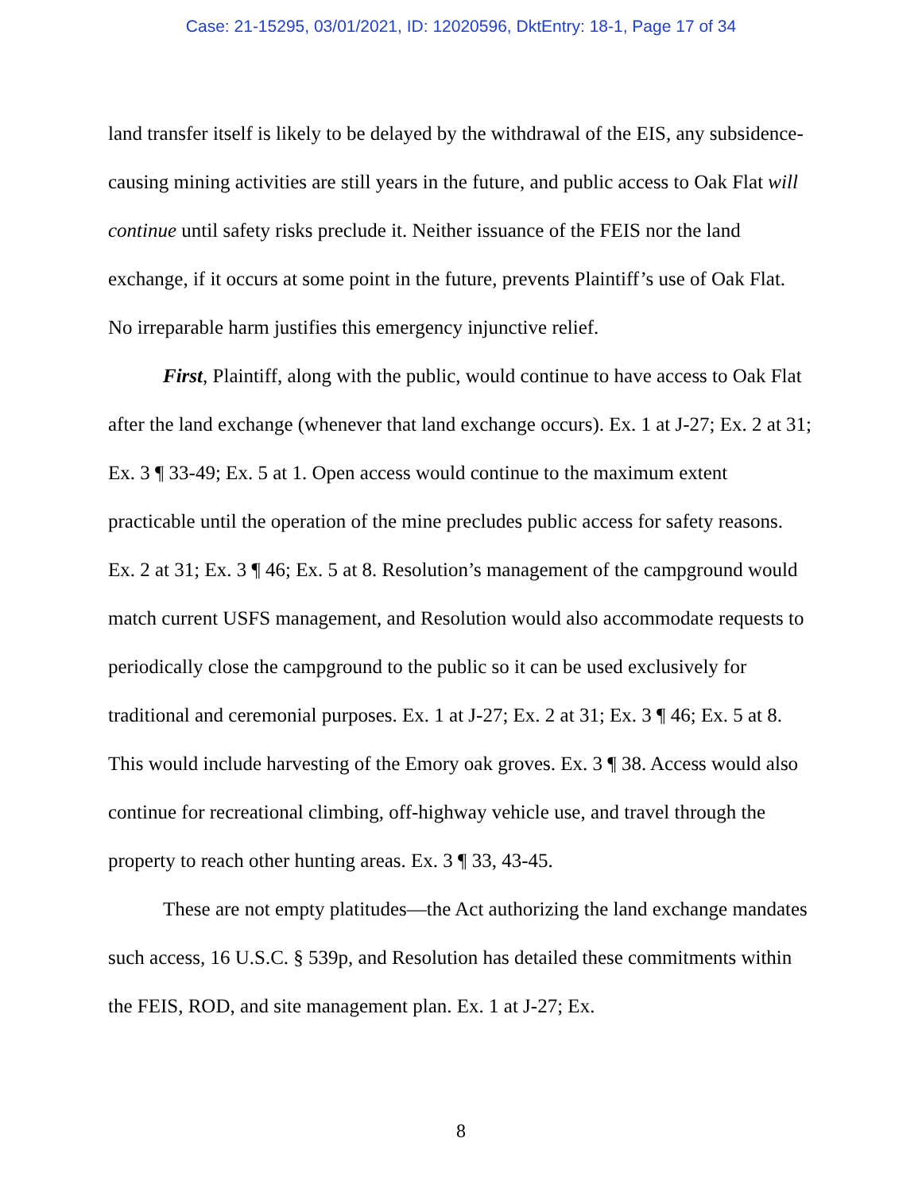Case: 21-15295, 03/01/2021, ID: 12020596, DktEntry: 18-1, Page 17 of 34
land transfer itself is likely to be delayed by the withdrawal of the EIS, any subsidence-causing mining activities are still years in the future, and public access to Oak Flat will continue until safety risks preclude it. Neither issuance of the FEIS nor the land exchange, if it occurs at some point in the future, prevents Plaintiff’s use of Oak Flat. No irreparable harm justifies this emergency injunctive relief.
First, Plaintiff, along with the public, would continue to have access to Oak Flat after the land exchange (whenever that land exchange occurs). Ex. 1 at J-27; Ex. 2 at 31; Ex. 3 ¶ 33-49; Ex. 5 at 1. Open access would continue to the maximum extent practicable until the operation of the mine precludes public access for safety reasons. Ex. 2 at 31; Ex. 3 ¶ 46; Ex. 5 at 8. Resolution’s management of the campground would match current USFS management, and Resolution would also accommodate requests to periodically close the campground to the public so it can be used exclusively for traditional and ceremonial purposes. Ex. 1 at J-27; Ex. 2 at 31; Ex. 3 ¶ 46; Ex. 5 at 8. This would include harvesting of the Emory oak groves. Ex. 3 ¶ 38. Access would also continue for recreational climbing, off-highway vehicle use, and travel through the property to reach other hunting areas. Ex. 3 ¶ 33, 43-45.
These are not empty platitudes—the Act authorizing the land exchange mandates such access, 16 U.S.C. § 539p, and Resolution has detailed these commitments within the FEIS, ROD, and site management plan. Ex. 1 at J-27; Ex.
8